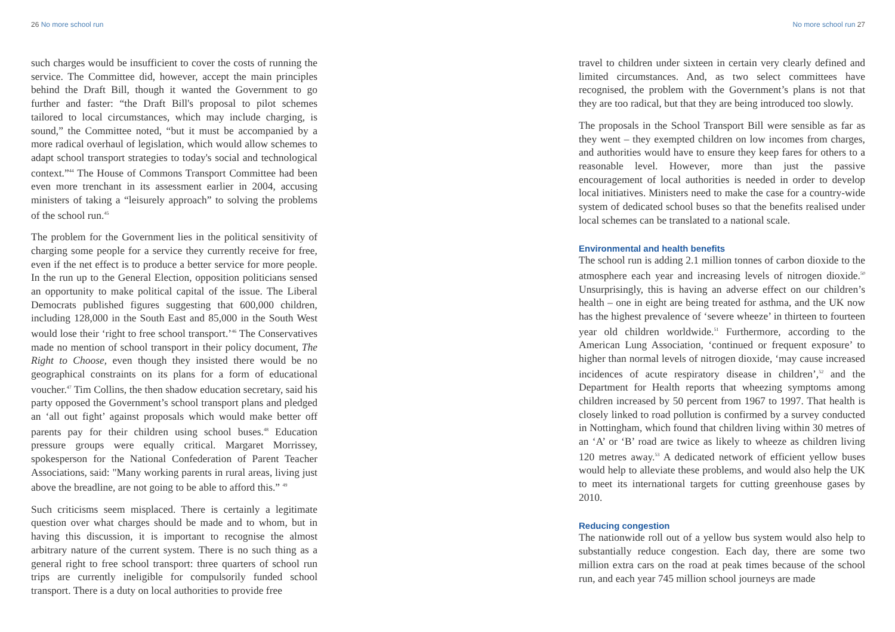26 No more school run
such charges would be insufficient to cover the costs of running the service. The Committee did, however, accept the main principles behind the Draft Bill, though it wanted the Government to go further and faster: “the Draft Bill's proposal to pilot schemes tailored to local circumstances, which may include charging, is sound,” the Committee noted, “but it must be accompanied by a more radical overhaul of legislation, which would allow schemes to adapt school transport strategies to today's social and technological context.”<sup>44</sup> The House of Commons Transport Committee had been even more trenchant in its assessment earlier in 2004, accusing ministers of taking a “leisurely approach” to solving the problems of the school run.<sup>45</sup>
The problem for the Government lies in the political sensitivity of charging some people for a service they currently receive for free, even if the net effect is to produce a better service for more people. In the run up to the General Election, opposition politicians sensed an opportunity to make political capital of the issue. The Liberal Democrats published figures suggesting that 600,000 children, including 128,000 in the South East and 85,000 in the South West would lose their ‘right to free school transport.’<sup>46</sup> The Conservatives made no mention of school transport in their policy document, The Right to Choose, even though they insisted there would be no geographical constraints on its plans for a form of educational voucher.<sup>47</sup> Tim Collins, the then shadow education secretary, said his party opposed the Government’s school transport plans and pledged an ‘all out fight’ against proposals which would make better off parents pay for their children using school buses.<sup>48</sup> Education pressure groups were equally critical. Margaret Morrissey, spokesperson for the National Confederation of Parent Teacher Associations, said: "Many working parents in rural areas, living just above the breadline, are not going to be able to afford this.” <sup>49</sup>
Such criticisms seem misplaced. There is certainly a legitimate question over what charges should be made and to whom, but in having this discussion, it is important to recognise the almost arbitrary nature of the current system. There is no such thing as a general right to free school transport: three quarters of school run trips are currently ineligible for compulsorily funded school transport. There is a duty on local authorities to provide free
No more school run 27
travel to children under sixteen in certain very clearly defined and limited circumstances. And, as two select committees have recognised, the problem with the Government’s plans is not that they are too radical, but that they are being introduced too slowly.
The proposals in the School Transport Bill were sensible as far as they went – they exempted children on low incomes from charges, and authorities would have to ensure they keep fares for others to a reasonable level. However, more than just the passive encouragement of local authorities is needed in order to develop local initiatives. Ministers need to make the case for a country-wide system of dedicated school buses so that the benefits realised under local schemes can be translated to a national scale.
Environmental and health benefits
The school run is adding 2.1 million tonnes of carbon dioxide to the atmosphere each year and increasing levels of nitrogen dioxide.<sup>50</sup> Unsurprisingly, this is having an adverse effect on our children’s health – one in eight are being treated for asthma, and the UK now has the highest prevalence of ‘severe wheeze’ in thirteen to fourteen year old children worldwide.<sup>51</sup> Furthermore, according to the American Lung Association, ‘continued or frequent exposure’ to higher than normal levels of nitrogen dioxide, ‘may cause increased incidences of acute respiratory disease in children’,<sup>52</sup> and the Department for Health reports that wheezing symptoms among children increased by 50 percent from 1967 to 1997. That health is closely linked to road pollution is confirmed by a survey conducted in Nottingham, which found that children living within 30 metres of an ‘A’ or ‘B’ road are twice as likely to wheeze as children living 120 metres away.<sup>53</sup> A dedicated network of efficient yellow buses would help to alleviate these problems, and would also help the UK to meet its international targets for cutting greenhouse gases by 2010.
Reducing congestion
The nationwide roll out of a yellow bus system would also help to substantially reduce congestion. Each day, there are some two million extra cars on the road at peak times because of the school run, and each year 745 million school journeys are made